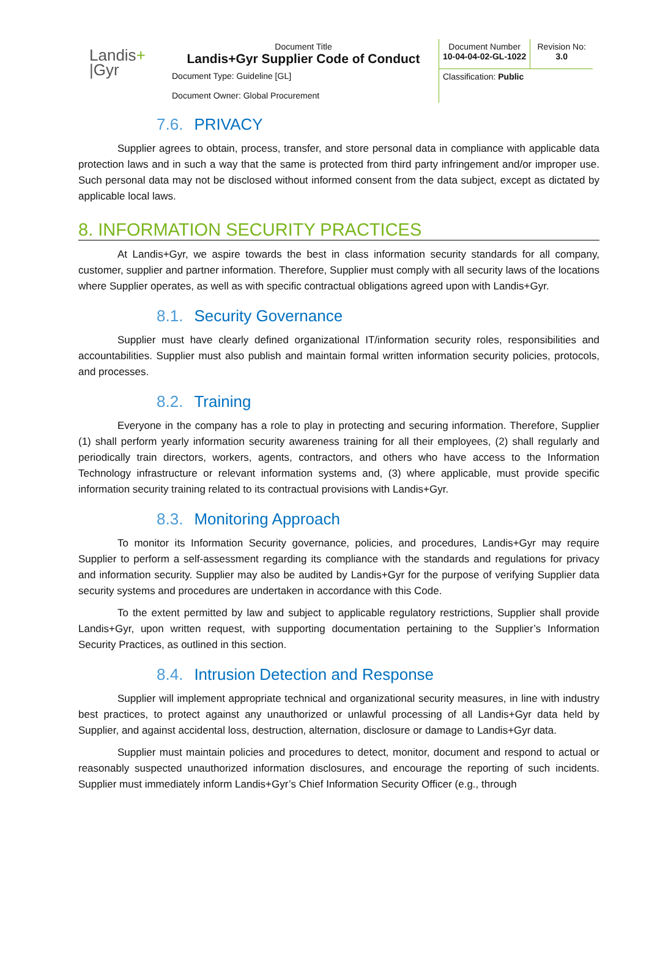Landis+
|Gyr
| Document Title Landis+Gyr Supplier Code of Conduct | Document Number 10-04-04-02-GL-1022 | Revision No: 3.0 |
| Document Type: Guideline [GL] Document Owner: Global Procurement | Classification: Public | |
7.6. PRIVACY
Supplier agrees to obtain, process, transfer, and store personal data in compliance with applicable data protection laws and in such a way that the same is protected from third party infringement and/or improper use. Such personal data may not be disclosed without informed consent from the data subject, except as dictated by applicable local laws.
8. INFORMATION SECURITY PRACTICES
At Landis+Gyr, we aspire towards the best in class information security standards for all company, customer, supplier and partner information. Therefore, Supplier must comply with all security laws of the locations where Supplier operates, as well as with specific contractual obligations agreed upon with Landis+Gyr.
8.1. Security Governance
Supplier must have clearly defined organizational IT/information security roles, responsibilities and accountabilities. Supplier must also publish and maintain formal written information security policies, protocols, and processes.
8.2. Training
Everyone in the company has a role to play in protecting and securing information. Therefore, Supplier (1) shall perform yearly information security awareness training for all their employees, (2) shall regularly and periodically train directors, workers, agents, contractors, and others who have access to the Information Technology infrastructure or relevant information systems and, (3) where applicable, must provide specific information security training related to its contractual provisions with Landis+Gyr.
8.3. Monitoring Approach
To monitor its Information Security governance, policies, and procedures, Landis+Gyr may require Supplier to perform a self-assessment regarding its compliance with the standards and regulations for privacy and information security. Supplier may also be audited by Landis+Gyr for the purpose of verifying Supplier data security systems and procedures are undertaken in accordance with this Code.
To the extent permitted by law and subject to applicable regulatory restrictions, Supplier shall provide Landis+Gyr, upon written request, with supporting documentation pertaining to the Supplier’s Information Security Practices, as outlined in this section.
8.4. Intrusion Detection and Response
Supplier will implement appropriate technical and organizational security measures, in line with industry best practices, to protect against any unauthorized or unlawful processing of all Landis+Gyr data held by Supplier, and against accidental loss, destruction, alternation, disclosure or damage to Landis+Gyr data.
Supplier must maintain policies and procedures to detect, monitor, document and respond to actual or reasonably suspected unauthorized information disclosures, and encourage the reporting of such incidents. Supplier must immediately inform Landis+Gyr’s Chief Information Security Officer (e.g., through